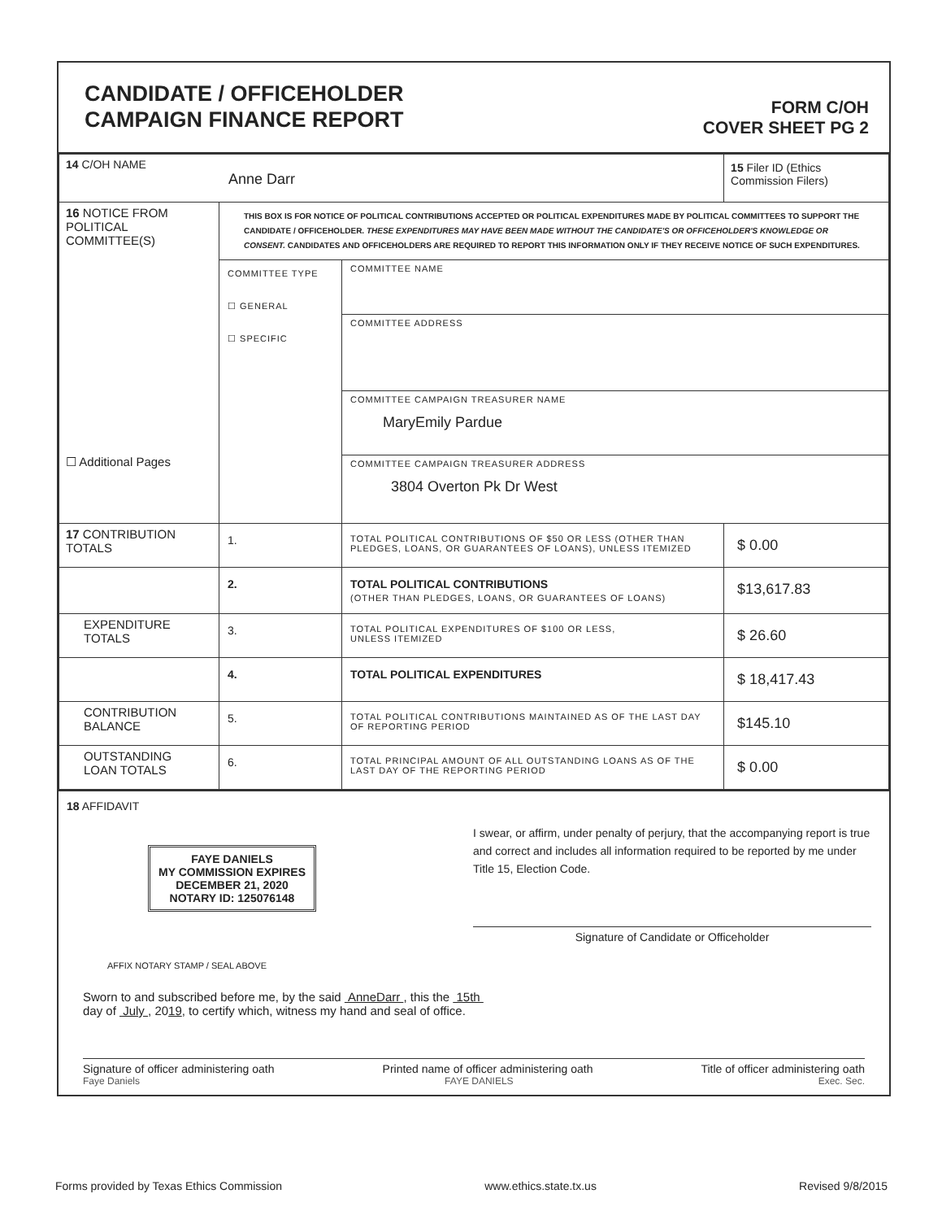CANDIDATE / OFFICEHOLDER
CAMPAIGN FINANCE REPORT
FORM C/OH
COVER SHEET PG 2
| 14 C/OH NAME Anne Darr | | | 15 Filer ID (Ethics Commission Filers) |
| 16 NOTICE FROM POLITICAL COMMITTEE(S) ☐ Additional Pages | THIS BOX IS FOR NOTICE OF POLITICAL CONTRIBUTIONS ACCEPTED OR POLITICAL EXPENDITURES MADE BY POLITICAL COMMITTEES TO SUPPORT THE CANDIDATE / OFFICEHOLDER. THESE EXPENDITURES MAY HAVE BEEN MADE WITHOUT THE CANDIDATE'S OR OFFICEHOLDER'S KNOWLEDGE OR CONSENT. CANDIDATES AND OFFICEHOLDERS ARE REQUIRED TO REPORT THIS INFORMATION ONLY IF THEY RECEIVE NOTICE OF SUCH EXPENDITURES. | | |
| | COMMITTEE TYPE ☐ GENERAL ☐ SPECIFIC | COMMITTEE NAME | |
| | | COMMITTEE ADDRESS | |
| | | COMMITTEE CAMPAIGN TREASURER NAME MaryEmily Pardue | |
| | | COMMITTEE CAMPAIGN TREASURER ADDRESS 3804 Overton Pk Dr West | |
| 17 CONTRIBUTION TOTALS | 1. | TOTAL POLITICAL CONTRIBUTIONS OF $50 OR LESS (OTHER THAN PLEDGES, LOANS, OR GUARANTEES OF LOANS), UNLESS ITEMIZED | $ 0.00 |
| | 2. | TOTAL POLITICAL CONTRIBUTIONS (OTHER THAN PLEDGES, LOANS, OR GUARANTEES OF LOANS) | $13,617.83 |
| EXPENDITURE TOTALS | 3. | TOTAL POLITICAL EXPENDITURES OF $100 OR LESS, UNLESS ITEMIZED | $ 26.60 |
| | 4. | TOTAL POLITICAL EXPENDITURES | $ 18,417.43 |
| CONTRIBUTION BALANCE | 5. | TOTAL POLITICAL CONTRIBUTIONS MAINTAINED AS OF THE LAST DAY OF REPORTING PERIOD | $145.10 |
| OUTSTANDING LOAN TOTALS | 6. | TOTAL PRINCIPAL AMOUNT OF ALL OUTSTANDING LOANS AS OF THE LAST DAY OF THE REPORTING PERIOD | $ 0.00 |
18 AFFIDAVIT
FAYE DANIELS
MY COMMISSION EXPIRES
DECEMBER 21, 2020
NOTARY ID: 125076148
AFFIX NOTARY STAMP / SEAL ABOVE
I swear, or affirm, under penalty of perjury, that the accompanying report is true and correct and includes all information required to be reported by me under Title 15, Election Code.
Signature of Candidate or Officeholder
Sworn to and subscribed before me, by the said AnneDarr , this the 15th
day of July , 2019, to certify which, witness my hand and seal of office.
Signature of officer administering oath Printed name of officer administering oath Title of officer administering oath
Faye Daniels FAYE DANIELS Exec. Sec.
Forms provided by Texas Ethics Commission www.ethics.state.tx.us Revised 9/8/2015